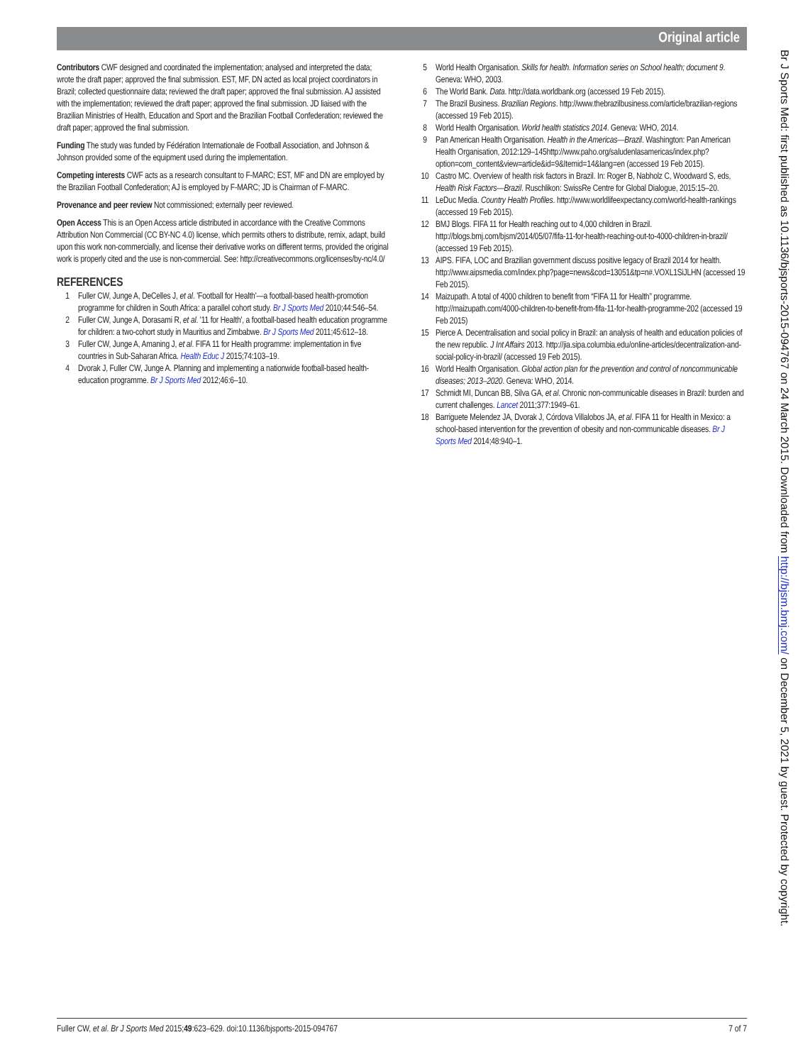Original article
Contributors CWF designed and coordinated the implementation; analysed and interpreted the data; wrote the draft paper; approved the final submission. EST, MF, DN acted as local project coordinators in Brazil; collected questionnaire data; reviewed the draft paper; approved the final submission. AJ assisted with the implementation; reviewed the draft paper; approved the final submission. JD liaised with the Brazilian Ministries of Health, Education and Sport and the Brazilian Football Confederation; reviewed the draft paper; approved the final submission.
Funding The study was funded by Fédération Internationale de Football Association, and Johnson & Johnson provided some of the equipment used during the implementation.
Competing interests CWF acts as a research consultant to F-MARC; EST, MF and DN are employed by the Brazilian Football Confederation; AJ is employed by F-MARC; JD is Chairman of F-MARC.
Provenance and peer review Not commissioned; externally peer reviewed.
Open Access This is an Open Access article distributed in accordance with the Creative Commons Attribution Non Commercial (CC BY-NC 4.0) license, which permits others to distribute, remix, adapt, build upon this work non-commercially, and license their derivative works on different terms, provided the original work is properly cited and the use is non-commercial. See: http://creativecommons.org/licenses/by-nc/4.0/
REFERENCES
1 Fuller CW, Junge A, DeCelles J, et al. 'Football for Health'—a football-based health-promotion programme for children in South Africa: a parallel cohort study. Br J Sports Med 2010;44:546–54.
2 Fuller CW, Junge A, Dorasami R, et al. '11 for Health', a football-based health education programme for children: a two-cohort study in Mauritius and Zimbabwe. Br J Sports Med 2011;45:612–18.
3 Fuller CW, Junge A, Amaning J, et al. FIFA 11 for Health programme: implementation in five countries in Sub-Saharan Africa. Health Educ J 2015;74:103–19.
4 Dvorak J, Fuller CW, Junge A. Planning and implementing a nationwide football-based health-education programme. Br J Sports Med 2012;46:6–10.
5 World Health Organisation. Skills for health. Information series on School health; document 9. Geneva: WHO, 2003.
6 The World Bank. Data. http://data.worldbank.org (accessed 19 Feb 2015).
7 The Brazil Business. Brazilian Regions. http://www.thebrazilbusiness.com/article/brazilian-regions (accessed 19 Feb 2015).
8 World Health Organisation. World health statistics 2014. Geneva: WHO, 2014.
9 Pan American Health Organisation. Health in the Americas—Brazil. Washington: Pan American Health Organisation, 2012:129–145http://www.paho.org/saludenlasamericas/index.php?option=com_content&view=article&id=9&Itemid=14&lang=en (accessed 19 Feb 2015).
10 Castro MC. Overview of health risk factors in Brazil. In: Roger B, Nabholz C, Woodward S, eds, Health Risk Factors—Brazil. Ruschlikon: SwissRe Centre for Global Dialogue, 2015:15–20.
11 LeDuc Media. Country Health Profiles. http://www.worldlifeexpectancy.com/world-health-rankings (accessed 19 Feb 2015).
12 BMJ Blogs. FIFA 11 for Health reaching out to 4,000 children in Brazil. http://blogs.bmj.com/bjsm/2014/05/07/fifa-11-for-health-reaching-out-to-4000-children-in-brazil/ (accessed 19 Feb 2015).
13 AIPS. FIFA, LOC and Brazilian government discuss positive legacy of Brazil 2014 for health. http://www.aipsmedia.com/index.php?page=news&cod=13051&tp=n#.VOXL1SiJLHN (accessed 19 Feb 2015).
14 Maizupath. A total of 4000 children to benefit from “FIFA 11 for Health” programme. http://maizupath.com/4000-children-to-benefit-from-fifa-11-for-health-programme-202 (accessed 19 Feb 2015)
15 Pierce A. Decentralisation and social policy in Brazil: an analysis of health and education policies of the new republic. J Int Affairs 2013. http://jia.sipa.columbia.edu/online-articles/decentralization-and-social-policy-in-brazil/ (accessed 19 Feb 2015).
16 World Health Organisation. Global action plan for the prevention and control of noncommunicable diseases; 2013–2020. Geneva: WHO, 2014.
17 Schmidt MI, Duncan BB, Silva GA, et al. Chronic non-communicable diseases in Brazil: burden and current challenges. Lancet 2011;377:1949–61.
18 Barriguete Melendez JA, Dvorak J, Córdova Villalobos JA, et al. FIFA 11 for Health in Mexico: a school-based intervention for the prevention of obesity and non-communicable diseases. Br J Sports Med 2014;48:940–1.
Br J Sports Med: first published as 10.1136/bjsports-2015-094767 on 24 March 2015. Downloaded from http://bjsm.bmj.com/ on December 5, 2021 by guest. Protected by copyright.
Fuller CW, et al. Br J Sports Med 2015;49:623–629. doi:10.1136/bjsports-2015-094767 7 of 7